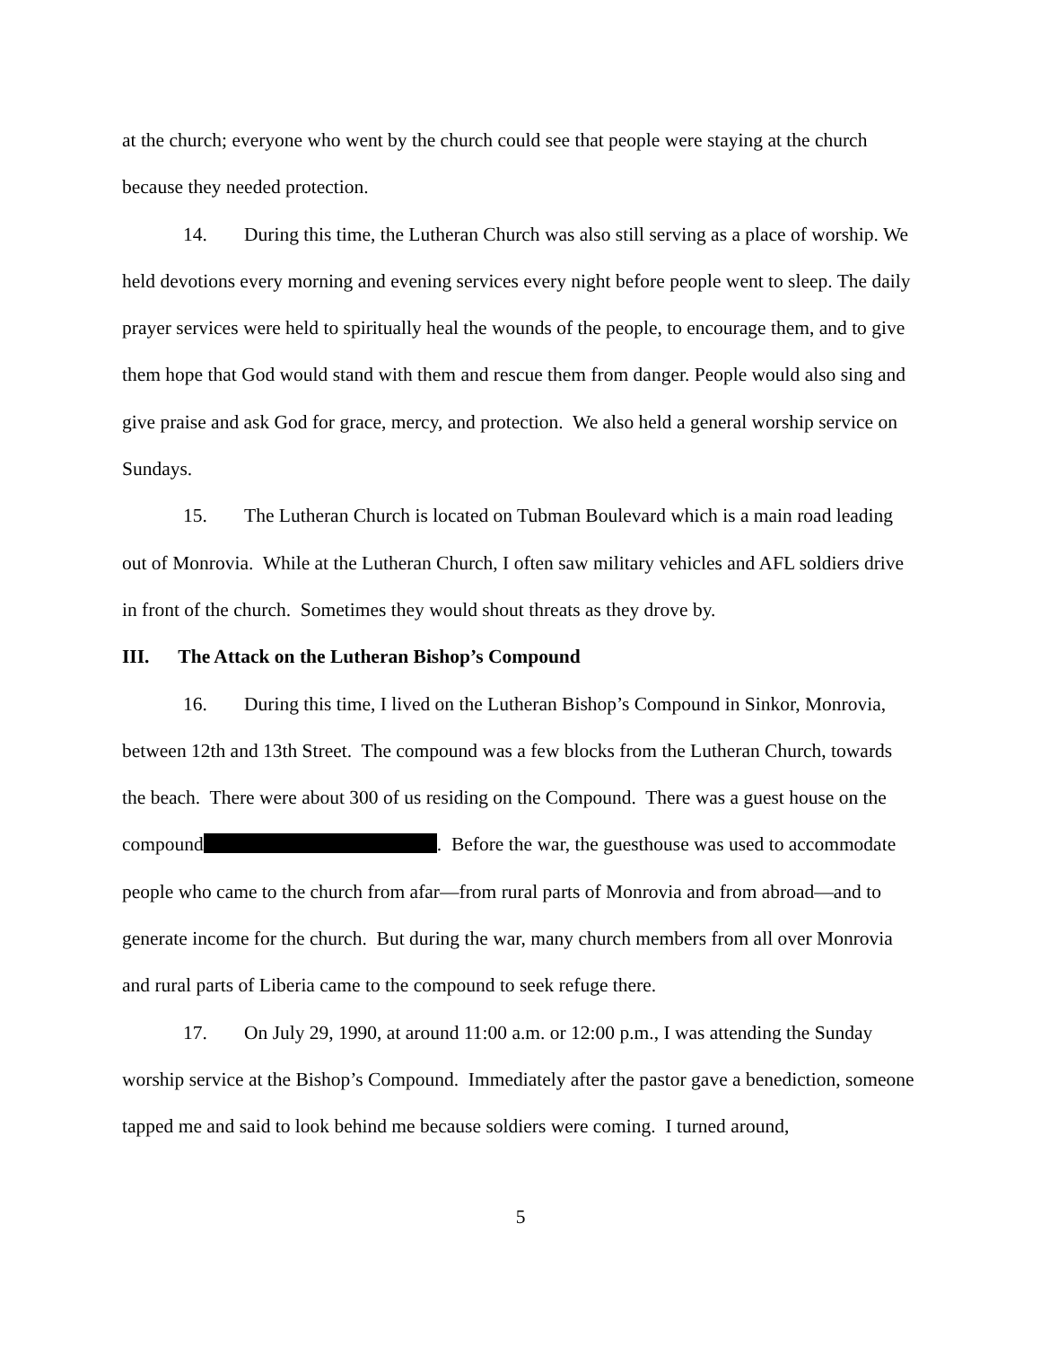at the church; everyone who went by the church could see that people were staying at the church because they needed protection.
14. During this time, the Lutheran Church was also still serving as a place of worship. We held devotions every morning and evening services every night before people went to sleep. The daily prayer services were held to spiritually heal the wounds of the people, to encourage them, and to give them hope that God would stand with them and rescue them from danger. People would also sing and give praise and ask God for grace, mercy, and protection. We also held a general worship service on Sundays.
15. The Lutheran Church is located on Tubman Boulevard which is a main road leading out of Monrovia. While at the Lutheran Church, I often saw military vehicles and AFL soldiers drive in front of the church. Sometimes they would shout threats as they drove by.
III. The Attack on the Lutheran Bishop’s Compound
16. During this time, I lived on the Lutheran Bishop’s Compound in Sinkor, Monrovia, between 12th and 13th Street. The compound was a few blocks from the Lutheran Church, towards the beach. There were about 300 of us residing on the Compound. There was a guest house on the compound . Before the war, the guesthouse was used to accommodate people who came to the church from afar—from rural parts of Monrovia and from abroad—and to generate income for the church. But during the war, many church members from all over Monrovia and rural parts of Liberia came to the compound to seek refuge there.
17. On July 29, 1990, at around 11:00 a.m. or 12:00 p.m., I was attending the Sunday worship service at the Bishop’s Compound. Immediately after the pastor gave a benediction, someone tapped me and said to look behind me because soldiers were coming. I turned around,
5